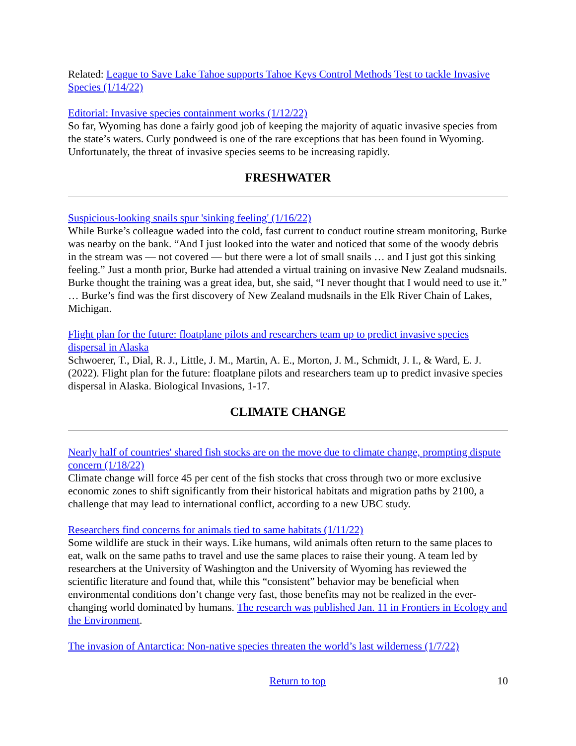Related: League to Save Lake Tahoe supports Tahoe Keys Control Methods Test to tackle Invasive Species (1/14/22)
Editorial: Invasive species containment works (1/12/22)
So far, Wyoming has done a fairly good job of keeping the majority of aquatic invasive species from the state’s waters. Curly pondweed is one of the rare exceptions that has been found in Wyoming. Unfortunately, the threat of invasive species seems to be increasing rapidly.
FRESHWATER
Suspicious-looking snails spur 'sinking feeling' (1/16/22)
While Burke’s colleague waded into the cold, fast current to conduct routine stream monitoring, Burke was nearby on the bank. “And I just looked into the water and noticed that some of the woody debris in the stream was — not covered — but there were a lot of small snails … and I just got this sinking feeling.” Just a month prior, Burke had attended a virtual training on invasive New Zealand mudsnails. Burke thought the training was a great idea, but, she said, “I never thought that I would need to use it.” … Burke’s find was the first discovery of New Zealand mudsnails in the Elk River Chain of Lakes, Michigan.
Flight plan for the future: floatplane pilots and researchers team up to predict invasive species dispersal in Alaska
Schwoerer, T., Dial, R. J., Little, J. M., Martin, A. E., Morton, J. M., Schmidt, J. I., & Ward, E. J. (2022). Flight plan for the future: floatplane pilots and researchers team up to predict invasive species dispersal in Alaska. Biological Invasions, 1-17.
CLIMATE CHANGE
Nearly half of countries' shared fish stocks are on the move due to climate change, prompting dispute concern (1/18/22)
Climate change will force 45 per cent of the fish stocks that cross through two or more exclusive economic zones to shift significantly from their historical habitats and migration paths by 2100, a challenge that may lead to international conflict, according to a new UBC study.
Researchers find concerns for animals tied to same habitats (1/11/22)
Some wildlife are stuck in their ways. Like humans, wild animals often return to the same places to eat, walk on the same paths to travel and use the same places to raise their young. A team led by researchers at the University of Washington and the University of Wyoming has reviewed the scientific literature and found that, while this “consistent” behavior may be beneficial when environmental conditions don’t change very fast, those benefits may not be realized in the ever-changing world dominated by humans. The research was published Jan. 11 in Frontiers in Ecology and the Environment.
The invasion of Antarctica: Non-native species threaten the world’s last wilderness (1/7/22)
Return to top 10